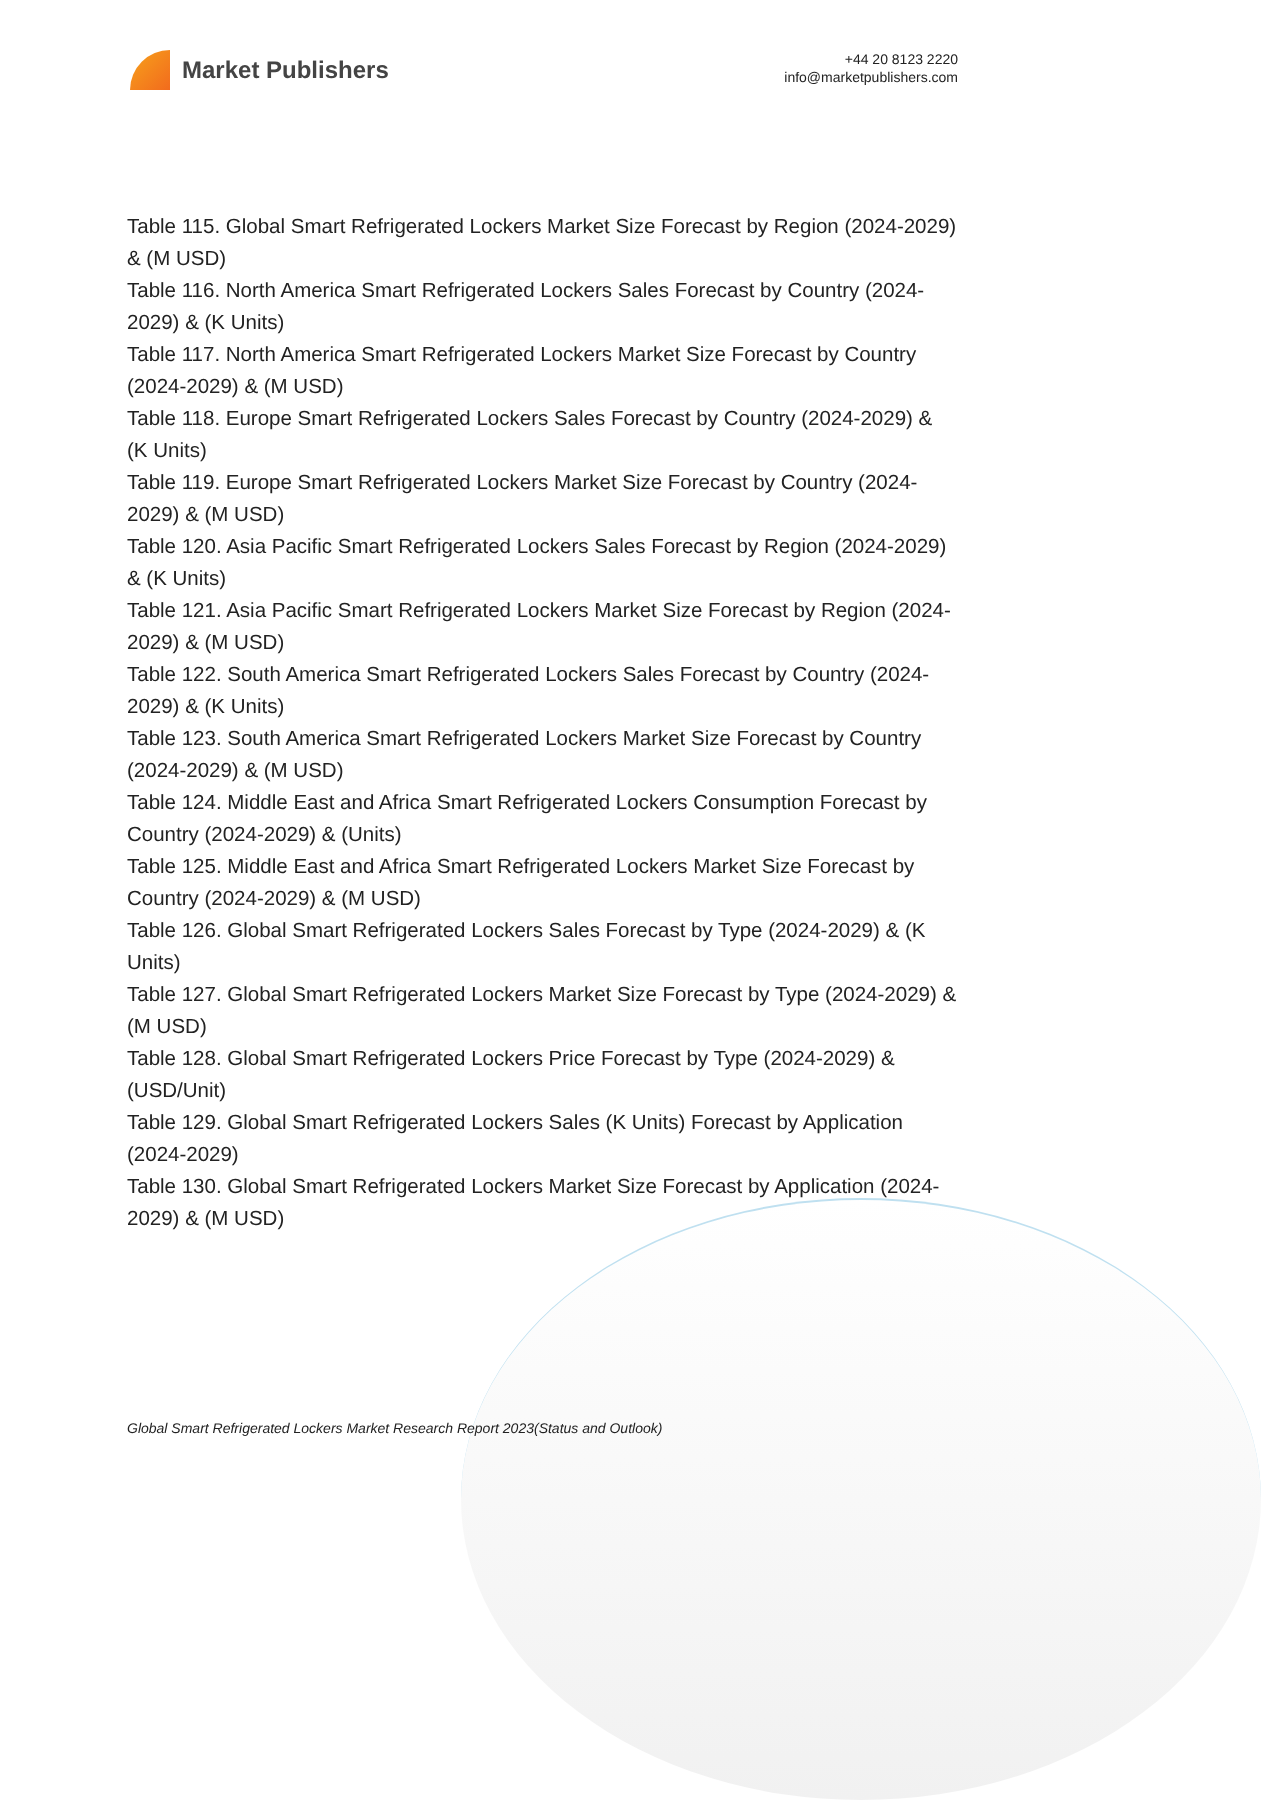Market Publishers
+44 20 8123 2220
info@marketpublishers.com
Table 115. Global Smart Refrigerated Lockers Market Size Forecast by Region (2024-2029) & (M USD)
Table 116. North America Smart Refrigerated Lockers Sales Forecast by Country (2024-2029) & (K Units)
Table 117. North America Smart Refrigerated Lockers Market Size Forecast by Country (2024-2029) & (M USD)
Table 118. Europe Smart Refrigerated Lockers Sales Forecast by Country (2024-2029) & (K Units)
Table 119. Europe Smart Refrigerated Lockers Market Size Forecast by Country (2024-2029) & (M USD)
Table 120. Asia Pacific Smart Refrigerated Lockers Sales Forecast by Region (2024-2029) & (K Units)
Table 121. Asia Pacific Smart Refrigerated Lockers Market Size Forecast by Region (2024-2029) & (M USD)
Table 122. South America Smart Refrigerated Lockers Sales Forecast by Country (2024-2029) & (K Units)
Table 123. South America Smart Refrigerated Lockers Market Size Forecast by Country (2024-2029) & (M USD)
Table 124. Middle East and Africa Smart Refrigerated Lockers Consumption Forecast by Country (2024-2029) & (Units)
Table 125. Middle East and Africa Smart Refrigerated Lockers Market Size Forecast by Country (2024-2029) & (M USD)
Table 126. Global Smart Refrigerated Lockers Sales Forecast by Type (2024-2029) & (K Units)
Table 127. Global Smart Refrigerated Lockers Market Size Forecast by Type (2024-2029) & (M USD)
Table 128. Global Smart Refrigerated Lockers Price Forecast by Type (2024-2029) & (USD/Unit)
Table 129. Global Smart Refrigerated Lockers Sales (K Units) Forecast by Application (2024-2029)
Table 130. Global Smart Refrigerated Lockers Market Size Forecast by Application (2024-2029) & (M USD)
Global Smart Refrigerated Lockers Market Research Report 2023(Status and Outlook)